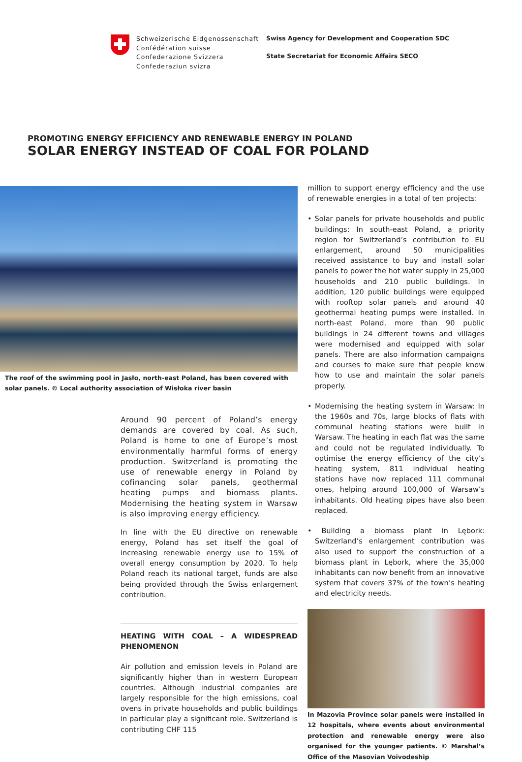Schweizerische Eidgenossenschaft
Confédération suisse
Confederazione Svizzera
Confederaziun svizra
Swiss Agency for Development and Cooperation SDC
State Secretariat for Economic Affairs SECO
PROMOTING ENERGY EFFICIENCY AND RENEWABLE ENERGY IN POLAND
SOLAR ENERGY INSTEAD OF COAL FOR POLAND
The roof of the swimming pool in Jasło, north-east Poland, has been covered with solar panels. © Local authority association of Wisłoka river basin
Around 90 percent of Poland’s energy demands are covered by coal. As such, Poland is home to one of Europe’s most environmentally harmful forms of energy production. Switzerland is promoting the use of renewable energy in Poland by cofinancing solar panels, geothermal heating pumps and biomass plants. Modernising the heating system in Warsaw is also improving energy efficiency.
In line with the EU directive on renewable energy, Poland has set itself the goal of increasing renewable energy use to 15% of overall energy consumption by 2020. To help Poland reach its national target, funds are also being provided through the Swiss enlargement contribution.
HEATING WITH COAL – A WIDESPREAD PHENOMENON
Air pollution and emission levels in Poland are significantly higher than in western European countries. Although industrial companies are largely responsible for the high emissions, coal ovens in private households and public buildings in particular play a significant role. Switzerland is contributing CHF 115
million to support energy efficiency and the use of renewable energies in a total of ten projects:
• Solar panels for private households and public buildings: In south-east Poland, a priority region for Switzerland’s contribution to EU enlargement, around 50 municipalities received assistance to buy and install solar panels to power the hot water supply in 25,000 households and 210 public buildings. In addition, 120 public buildings were equipped with rooftop solar panels and around 40 geothermal heating pumps were installed. In north-east Poland, more than 90 public buildings in 24 different towns and villages were modernised and equipped with solar panels. There are also information campaigns and courses to make sure that people know how to use and maintain the solar panels properly.
• Modernising the heating system in Warsaw: In the 1960s and 70s, large blocks of flats with communal heating stations were built in Warsaw. The heating in each flat was the same and could not be regulated individually. To optimise the energy efficiency of the city’s heating system, 811 individual heating stations have now replaced 111 communal ones, helping around 100,000 of Warsaw’s inhabitants. Old heating pipes have also been replaced.
• Building a biomass plant in Lębork: Switzerland’s enlargement contribution was also used to support the construction of a biomass plant in Lębork, where the 35,000 inhabitants can now benefit from an innovative system that covers 37% of the town’s heating and electricity needs.
In Mazovia Province solar panels were installed in 12 hospitals, where events about environmental protection and renewable energy were also organised for the younger patients. © Marshal’s Office of the Masovian Voivodeship